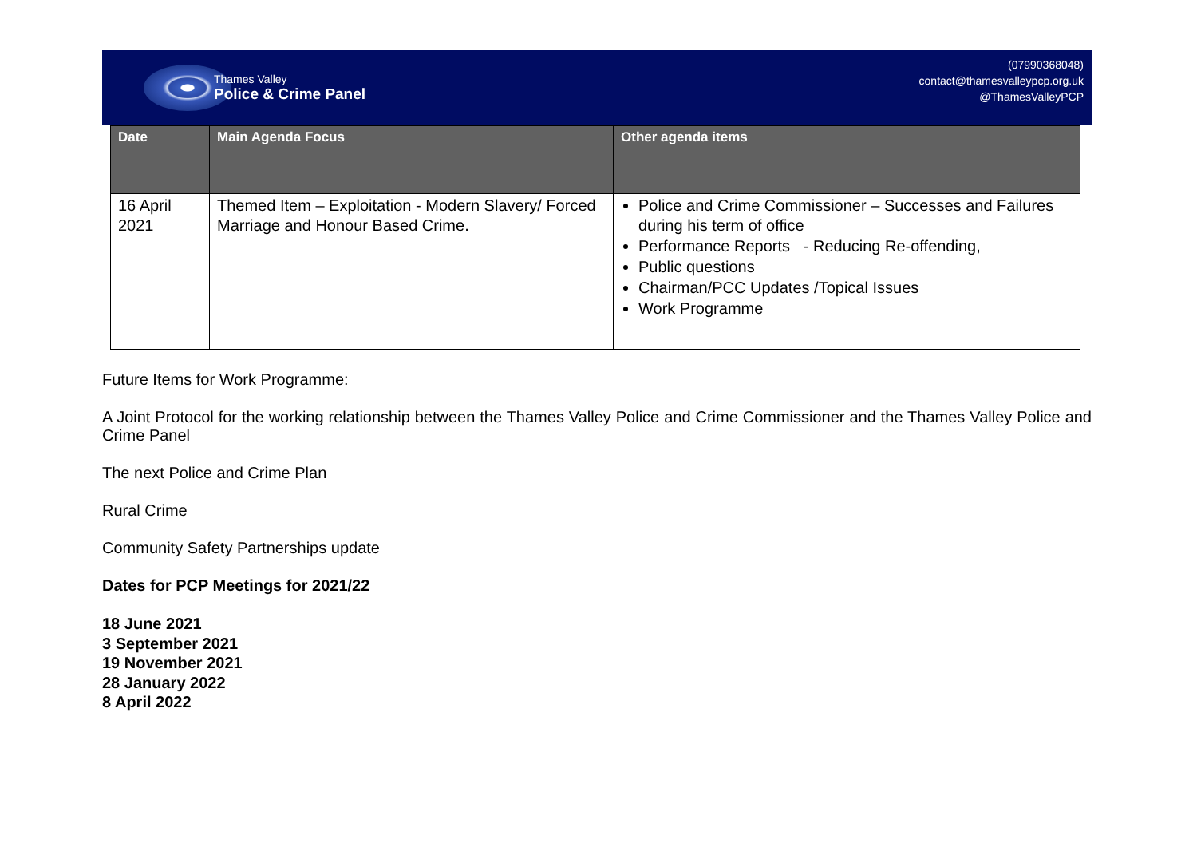Thames Valley
Police & Crime Panel
(07990368048)
contact@thamesvalleypcp.org.uk
@ThamesValleyPCP
| Date | Main Agenda Focus | Other agenda items |
| --- | --- | --- |
| 16 April 2021 | Themed Item – Exploitation - Modern Slavery/ Forced Marriage and Honour Based Crime. | Police and Crime Commissioner – Successes and Failures during his term of office Performance Reports - Reducing Re-offending, Public questions Chairman/PCC Updates /Topical Issues Work Programme |
Future Items for Work Programme:
A Joint Protocol for the working relationship between the Thames Valley Police and Crime Commissioner and the Thames Valley Police and Crime Panel
The next Police and Crime Plan
Rural Crime
Community Safety Partnerships update
Dates for PCP Meetings for 2021/22
18 June 2021
3 September 2021
19 November 2021
28 January 2022
8 April 2022